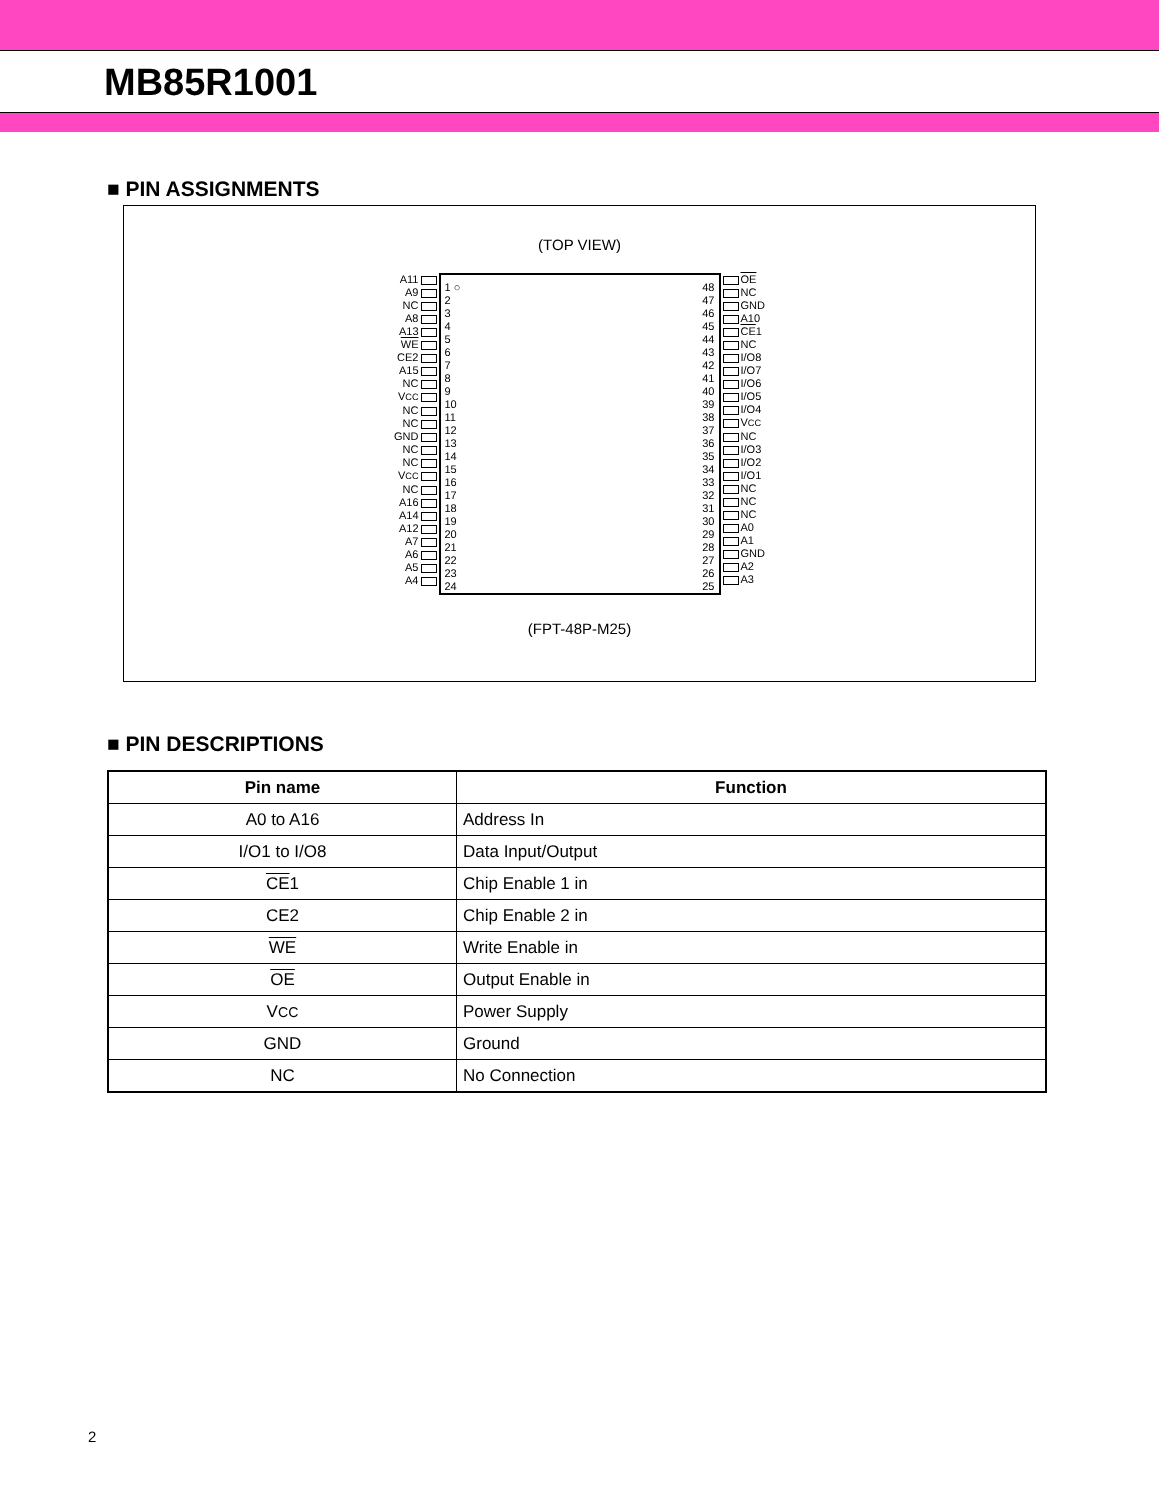MB85R1001
■ PIN ASSIGNMENTS
(TOP VIEW)
A11
A9
NC
A8
A13
WE
CE2
A15
NC
VCC
NC
NC
GND
NC
NC
VCC
NC
A16
A14
A12
A7
A6
A5
A4
1 ○
2
3
4
5
6
7
8
9
10
11
12
13
14
15
16
17
18
19
20
21
22
23
24
48
47
46
45
44
43
42
41
40
39
38
37
36
35
34
33
32
31
30
29
28
27
26
25
OE
NC
GND
A10
CE1
NC
I/O8
I/O7
I/O6
I/O5
I/O4
VCC
NC
I/O3
I/O2
I/O1
NC
NC
NC
A0
A1
GND
A2
A3
(FPT-48P-M25)
■ PIN DESCRIPTIONS
| Pin name | Function |
| --- | --- |
| A0 to A16 | Address In |
| I/O1 to I/O8 | Data Input/Output |
| CE 1 | Chip Enable 1 in |
| CE2 | Chip Enable 2 in |
| WE | Write Enable in |
| OE | Output Enable in |
| V CC | Power Supply |
| GND | Ground |
| NC | No Connection |
2